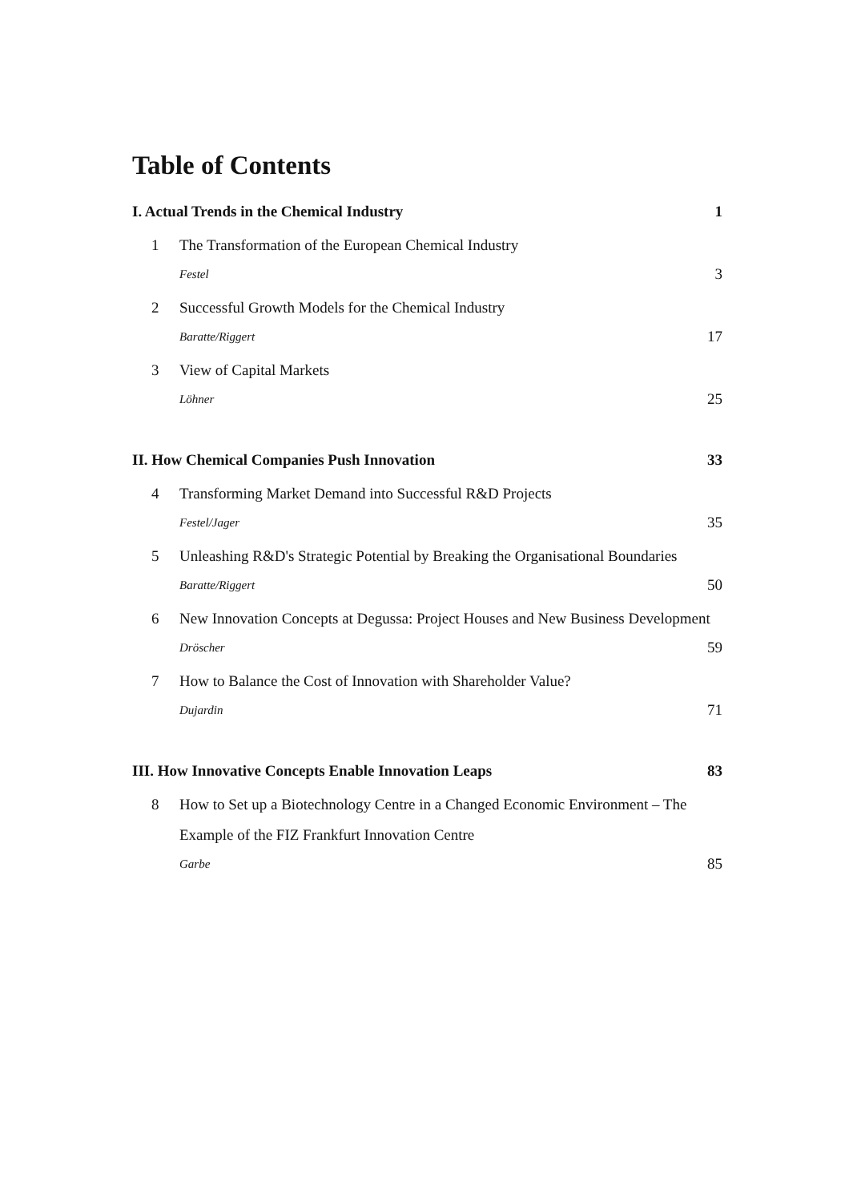Table of Contents
I. Actual Trends in the Chemical Industry 1
1
The Transformation of the European Chemical Industry
Festel 3
2
Successful Growth Models for the Chemical Industry
Baratte/Riggert 17
3
View of Capital Markets
Löhner 25
II. How Chemical Companies Push Innovation 33
4
Transforming Market Demand into Successful R&D Projects
Festel/Jager 35
5
Unleashing R&D's Strategic Potential by Breaking the Organisational Boundaries
Baratte/Riggert 50
6
New Innovation Concepts at Degussa: Project Houses and New Business Development
Dröscher 59
7
How to Balance the Cost of Innovation with Shareholder Value?
Dujardin 71
III. How Innovative Concepts Enable Innovation Leaps 83
8
How to Set up a Biotechnology Centre in a Changed Economic Environment – The Example of the FIZ Frankfurt Innovation Centre
Garbe 85